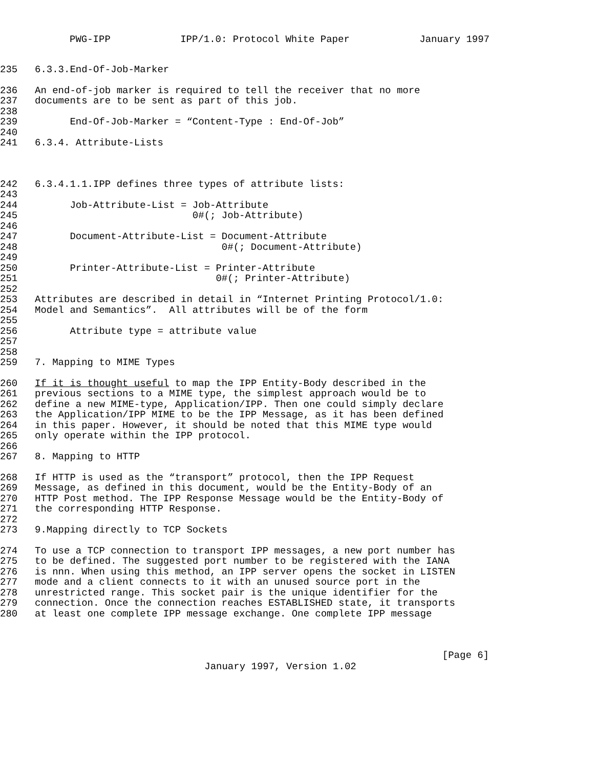PWG-IPP IPP/1.0: Protocol White Paper January 1997
235 6.3.3.End-Of-Job-Marker
236 An end-of-job marker is required to tell the receiver that no more
237 documents are to be sent as part of this job.
238
239 End-Of-Job-Marker = “Content-Type : End-Of-Job”
240
241 6.3.4. Attribute-Lists
242 6.3.4.1.1.IPP defines three types of attribute lists:
243
244 Job-Attribute-List = Job-Attribute
245 0#(; Job-Attribute)
246
247 Document-Attribute-List = Document-Attribute
248 0#(; Document-Attribute)
249
250 Printer-Attribute-List = Printer-Attribute
251 0#(; Printer-Attribute)
252
253 Attributes are described in detail in “Internet Printing Protocol/1.0:
254 Model and Semantics”. All attributes will be of the form
255
256 Attribute type = attribute value
257
258
259 7. Mapping to MIME Types
260 If it is thought useful to map the IPP Entity-Body described in the
261 previous sections to a MIME type, the simplest approach would be to
262 define a new MIME-type, Application/IPP. Then one could simply declare
263 the Application/IPP MIME to be the IPP Message, as it has been defined
264 in this paper. However, it should be noted that this MIME type would
265 only operate within the IPP protocol.
266
267 8. Mapping to HTTP
268 If HTTP is used as the “transport” protocol, then the IPP Request
269 Message, as defined in this document, would be the Entity-Body of an
270 HTTP Post method. The IPP Response Message would be the Entity-Body of
271 the corresponding HTTP Response.
272
273 9.Mapping directly to TCP Sockets
274 To use a TCP connection to transport IPP messages, a new port number has
275 to be defined. The suggested port number to be registered with the IANA
276 is nnn. When using this method, an IPP server opens the socket in LISTEN
277 mode and a client connects to it with an unused source port in the
278 unrestricted range. This socket pair is the unique identifier for the
279 connection. Once the connection reaches ESTABLISHED state, it transports
280 at least one complete IPP message exchange. One complete IPP message
[Page 6]
January 1997, Version 1.02